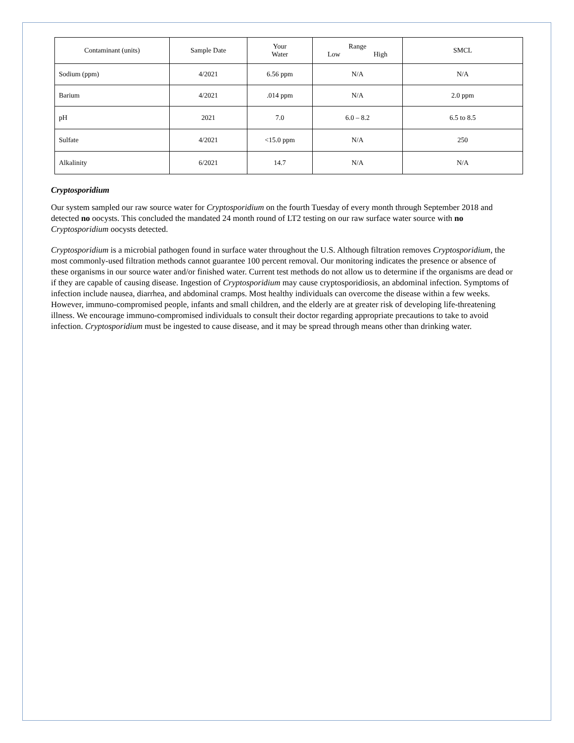| Contaminant (units) | Sample Date | Your Water | Range Low High | SMCL |
| --- | --- | --- | --- | --- |
| Sodium (ppm) | 4/2021 | 6.56 ppm | N/A | N/A |
| Barium | 4/2021 | .014 ppm | N/A | 2.0 ppm |
| pH | 2021 | 7.0 | 6.0 – 8.2 | 6.5 to 8.5 |
| Sulfate | 4/2021 | <15.0 ppm | N/A | 250 |
| Alkalinity | 6/2021 | 14.7 | N/A | N/A |
Cryptosporidium
Our system sampled our raw source water for Cryptosporidium on the fourth Tuesday of every month through September 2018 and detected no oocysts. This concluded the mandated 24 month round of LT2 testing on our raw surface water source with no Cryptosporidium oocysts detected.
Cryptosporidium is a microbial pathogen found in surface water throughout the U.S. Although filtration removes Cryptosporidium, the most commonly-used filtration methods cannot guarantee 100 percent removal. Our monitoring indicates the presence or absence of these organisms in our source water and/or finished water. Current test methods do not allow us to determine if the organisms are dead or if they are capable of causing disease. Ingestion of Cryptosporidium may cause cryptosporidiosis, an abdominal infection. Symptoms of infection include nausea, diarrhea, and abdominal cramps. Most healthy individuals can overcome the disease within a few weeks. However, immuno-compromised people, infants and small children, and the elderly are at greater risk of developing life-threatening illness. We encourage immuno-compromised individuals to consult their doctor regarding appropriate precautions to take to avoid infection. Cryptosporidium must be ingested to cause disease, and it may be spread through means other than drinking water.